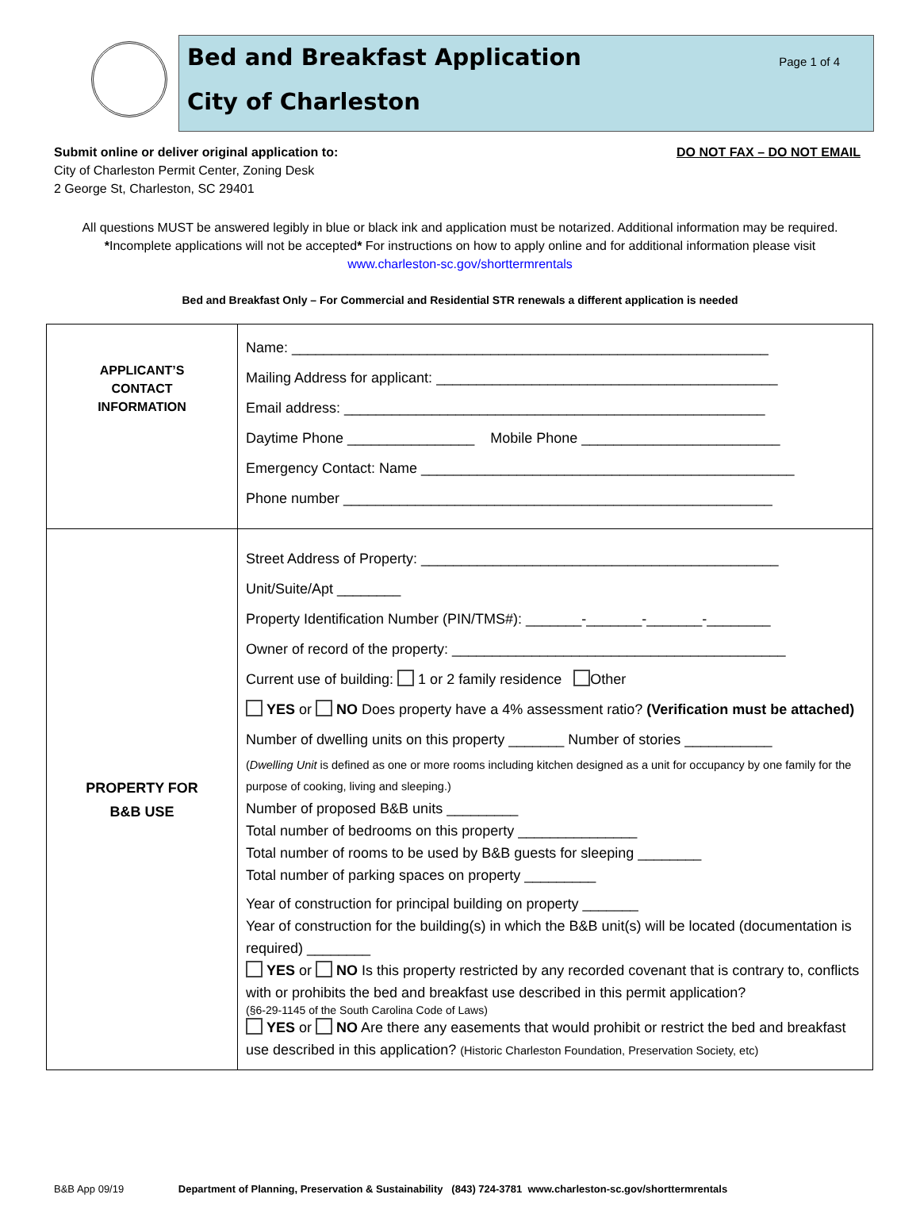Bed and Breakfast Application
Page 1 of 4
City of Charleston
Submit online or deliver original application to:
City of Charleston Permit Center, Zoning Desk
2 George St, Charleston, SC 29401
DO NOT FAX – DO NOT EMAIL
All questions MUST be answered legibly in blue or black ink and application must be notarized. Additional information may be required.
*Incomplete applications will not be accepted* For instructions on how to apply online and for additional information please visit
www.charleston-sc.gov/shorttermrentals
Bed and Breakfast Only – For Commercial and Residential STR renewals a different application is needed
| APPLICANT’S CONTACT INFORMATION | Name: ____________________________________________________________ Mailing Address for applicant: ___________________________________________ Email address: _____________________________________________________ Daytime Phone ________________ Mobile Phone _________________________ Emergency Contact: Name _______________________________________________ Phone number ______________________________________________________ |
| PROPERTY FOR B&B USE | Street Address of Property: _____________________________________________ Unit/Suite/Apt ________ Property Identification Number (PIN/TMS#): _______-_______-_______-________ Owner of record of the property: __________________________________________ Current use of building: 1 or 2 family residence Other YES or NO Does property have a 4% assessment ratio? (Verification must be attached) Number of dwelling units on this property _______ Number of stories ___________ ( Dwelling Unit is defined as one or more rooms including kitchen designed as a unit for occupancy by one family for the purpose of cooking, living and sleeping.) Number of proposed B&B units _________ Total number of bedrooms on this property _______________ Total number of rooms to be used by B&B guests for sleeping ________ Total number of parking spaces on property _________ Year of construction for principal building on property _______ Year of construction for the building(s) in which the B&B unit(s) will be located (documentation is required) ________ YES or NO Is this property restricted by any recorded covenant that is contrary to, conflicts with or prohibits the bed and breakfast use described in this permit application? (§6-29-1145 of the South Carolina Code of Laws) YES or NO Are there any easements that would prohibit or restrict the bed and breakfast use described in this application? (Historic Charleston Foundation, Preservation Society, etc) |
B&B App 09/19 Department of Planning, Preservation & Sustainability (843) 724-3781 www.charleston-sc.gov/shorttermrentals